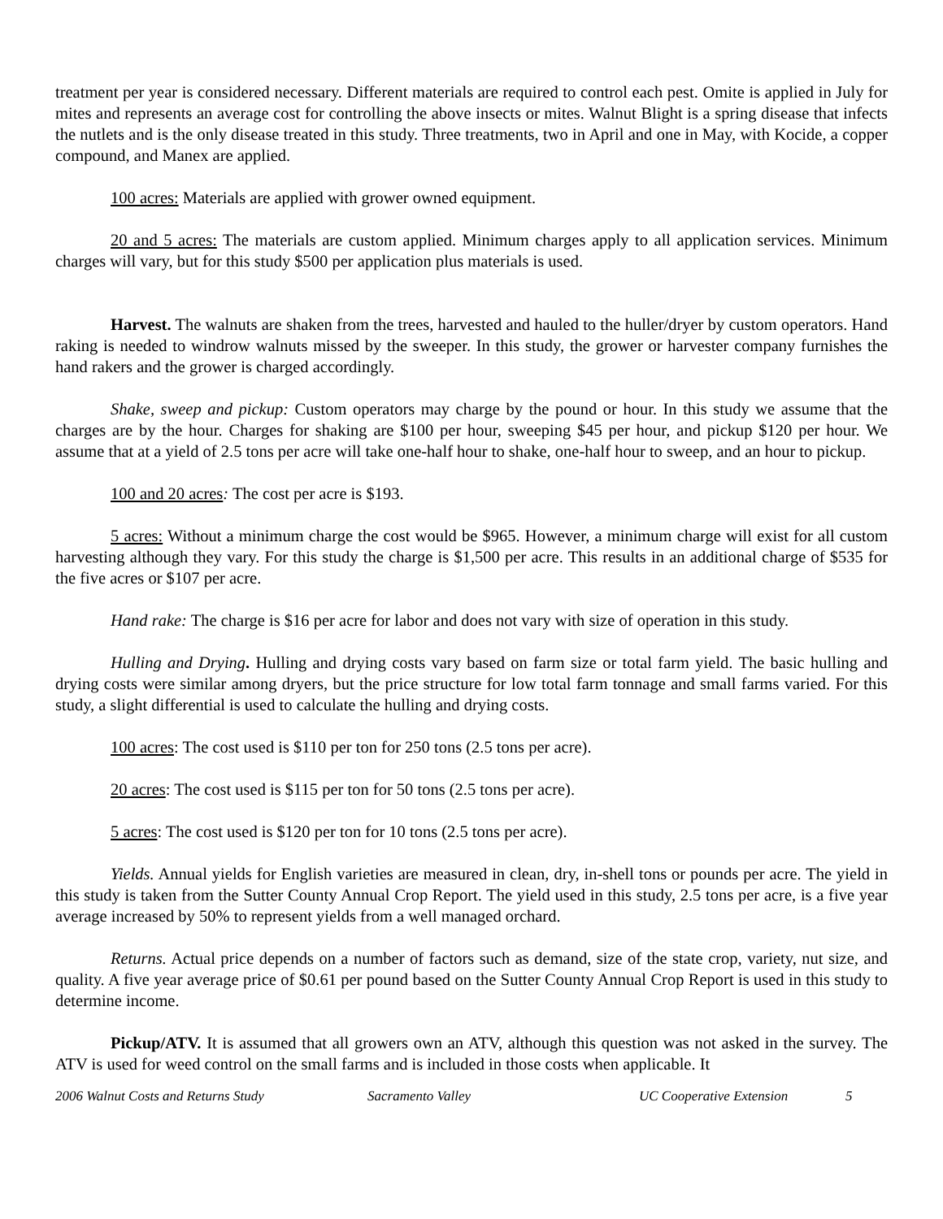treatment per year is considered necessary. Different materials are required to control each pest. Omite is applied in July for mites and represents an average cost for controlling the above insects or mites. Walnut Blight is a spring disease that infects the nutlets and is the only disease treated in this study. Three treatments, two in April and one in May, with Kocide, a copper compound, and Manex are applied.
100 acres: Materials are applied with grower owned equipment.
20 and 5 acres: The materials are custom applied. Minimum charges apply to all application services. Minimum charges will vary, but for this study $500 per application plus materials is used.
Harvest. The walnuts are shaken from the trees, harvested and hauled to the huller/dryer by custom operators. Hand raking is needed to windrow walnuts missed by the sweeper. In this study, the grower or harvester company furnishes the hand rakers and the grower is charged accordingly.
Shake, sweep and pickup: Custom operators may charge by the pound or hour. In this study we assume that the charges are by the hour. Charges for shaking are $100 per hour, sweeping $45 per hour, and pickup $120 per hour. We assume that at a yield of 2.5 tons per acre will take one-half hour to shake, one-half hour to sweep, and an hour to pickup.
100 and 20 acres: The cost per acre is $193.
5 acres: Without a minimum charge the cost would be $965. However, a minimum charge will exist for all custom harvesting although they vary. For this study the charge is $1,500 per acre. This results in an additional charge of $535 for the five acres or $107 per acre.
Hand rake: The charge is $16 per acre for labor and does not vary with size of operation in this study.
Hulling and Drying. Hulling and drying costs vary based on farm size or total farm yield. The basic hulling and drying costs were similar among dryers, but the price structure for low total farm tonnage and small farms varied. For this study, a slight differential is used to calculate the hulling and drying costs.
100 acres: The cost used is $110 per ton for 250 tons (2.5 tons per acre).
20 acres: The cost used is $115 per ton for 50 tons (2.5 tons per acre).
5 acres: The cost used is $120 per ton for 10 tons (2.5 tons per acre).
Yields. Annual yields for English varieties are measured in clean, dry, in-shell tons or pounds per acre. The yield in this study is taken from the Sutter County Annual Crop Report. The yield used in this study, 2.5 tons per acre, is a five year average increased by 50% to represent yields from a well managed orchard.
Returns. Actual price depends on a number of factors such as demand, size of the state crop, variety, nut size, and quality. A five year average price of $0.61 per pound based on the Sutter County Annual Crop Report is used in this study to determine income.
Pickup/ATV. It is assumed that all growers own an ATV, although this question was not asked in the survey. The ATV is used for weed control on the small farms and is included in those costs when applicable. It
2006 Walnut Costs and Returns Study Sacramento Valley UC Cooperative Extension 5